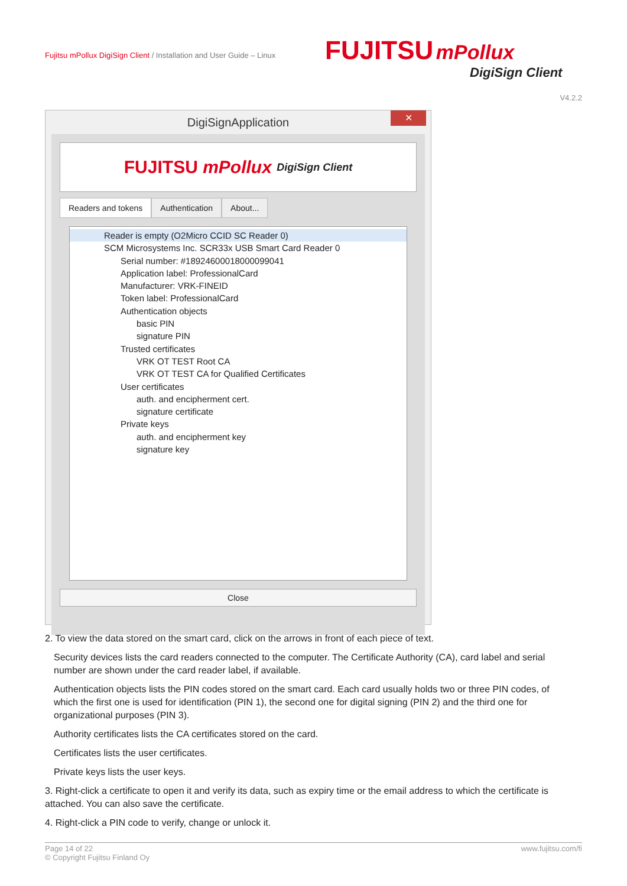Fujitsu mPollux DigiSign Client / Installation and User Guide – Linux
FUJITSU mPollux
DigiSign Client
V4.2.2
DigiSignApplication ✕
FUJITSU mPollux DigiSign Client
Readers and tokens Authentication About...
Reader is empty (O2Micro CCID SC Reader 0)
SCM Microsystems Inc. SCR33x USB Smart Card Reader 0
Serial number: #18924600018000099041
Application label: ProfessionalCard
Manufacturer: VRK-FINEID
Token label: ProfessionalCard
Authentication objects
basic PIN
signature PIN
Trusted certificates
VRK OT TEST Root CA
VRK OT TEST CA for Qualified Certificates
User certificates
auth. and encipherment cert.
signature certificate
Private keys
auth. and encipherment key
signature key
Close
2. To view the data stored on the smart card, click on the arrows in front of each piece of text.
Security devices lists the card readers connected to the computer. The Certificate Authority (CA), card label and serial number are shown under the card reader label, if available.
Authentication objects lists the PIN codes stored on the smart card. Each card usually holds two or three PIN codes, of which the first one is used for identification (PIN 1), the second one for digital signing (PIN 2) and the third one for organizational purposes (PIN 3).
Authority certificates lists the CA certificates stored on the card.
Certificates lists the user certificates.
Private keys lists the user keys.
3. Right-click a certificate to open it and verify its data, such as expiry time or the email address to which the certificate is attached. You can also save the certificate.
4. Right-click a PIN code to verify, change or unlock it.
Page 14 of 22
© Copyright Fujitsu Finland Oy
www.fujitsu.com/fi